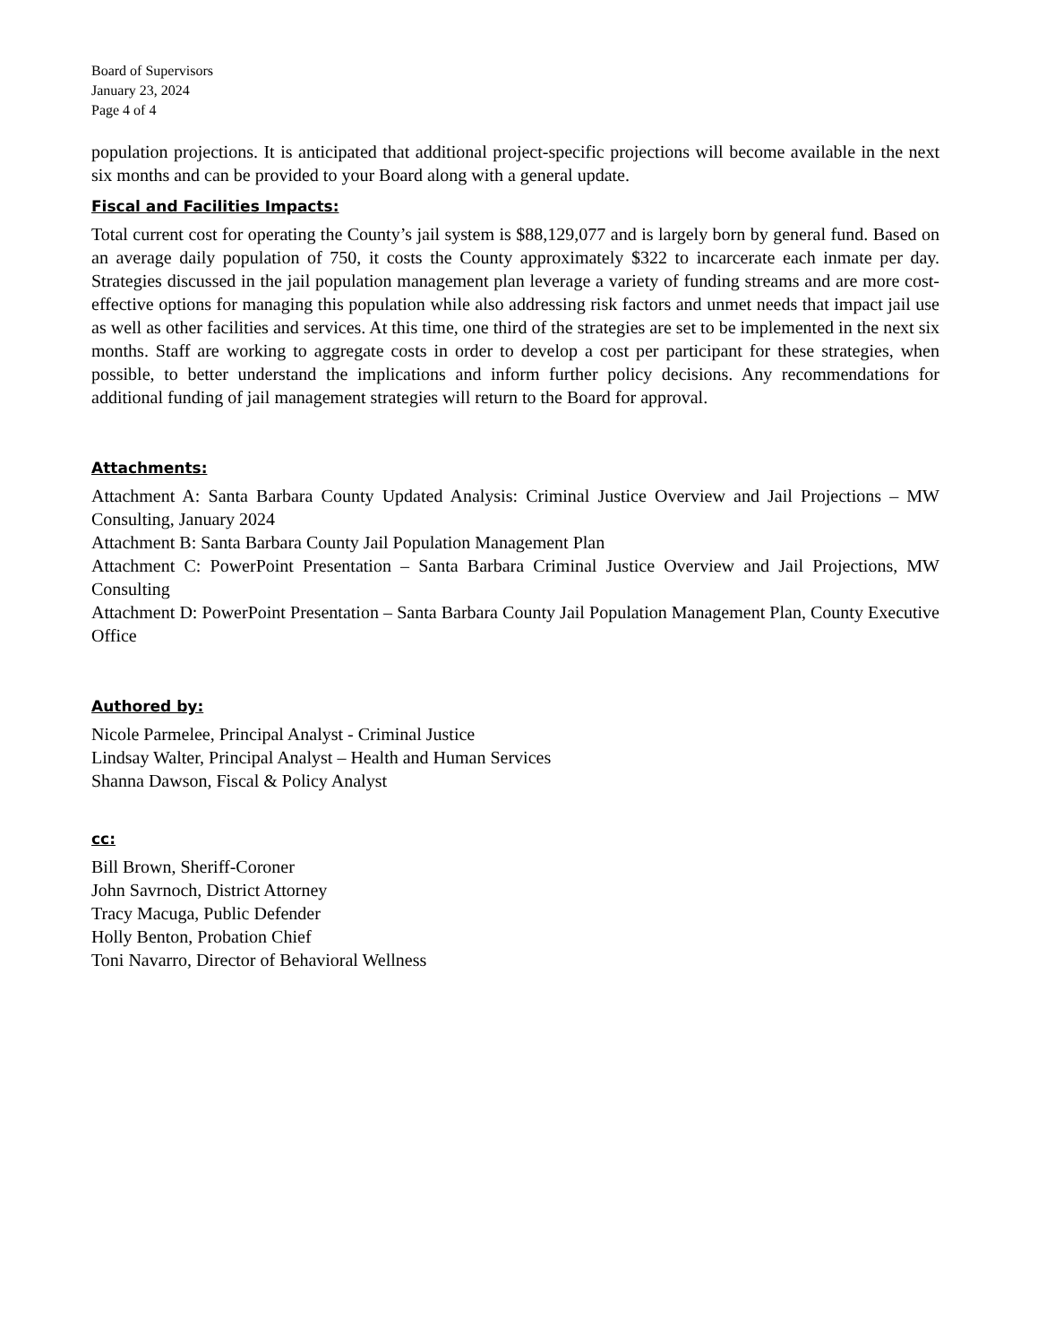Board of Supervisors
January 23, 2024
Page 4 of 4
population projections. It is anticipated that additional project-specific projections will become available in the next six months and can be provided to your Board along with a general update.
Fiscal and Facilities Impacts:
Total current cost for operating the County’s jail system is $88,129,077 and is largely born by general fund. Based on an average daily population of 750, it costs the County approximately $322 to incarcerate each inmate per day. Strategies discussed in the jail population management plan leverage a variety of funding streams and are more cost-effective options for managing this population while also addressing risk factors and unmet needs that impact jail use as well as other facilities and services. At this time, one third of the strategies are set to be implemented in the next six months. Staff are working to aggregate costs in order to develop a cost per participant for these strategies, when possible, to better understand the implications and inform further policy decisions. Any recommendations for additional funding of jail management strategies will return to the Board for approval.
Attachments:
Attachment A: Santa Barbara County Updated Analysis: Criminal Justice Overview and Jail Projections – MW Consulting, January 2024
Attachment B: Santa Barbara County Jail Population Management Plan
Attachment C: PowerPoint Presentation – Santa Barbara Criminal Justice Overview and Jail Projections, MW Consulting
Attachment D: PowerPoint Presentation – Santa Barbara County Jail Population Management Plan, County Executive Office
Authored by:
Nicole Parmelee, Principal Analyst - Criminal Justice
Lindsay Walter, Principal Analyst – Health and Human Services
Shanna Dawson, Fiscal & Policy Analyst
cc:
Bill Brown, Sheriff-Coroner
John Savrnoch, District Attorney
Tracy Macuga, Public Defender
Holly Benton, Probation Chief
Toni Navarro, Director of Behavioral Wellness